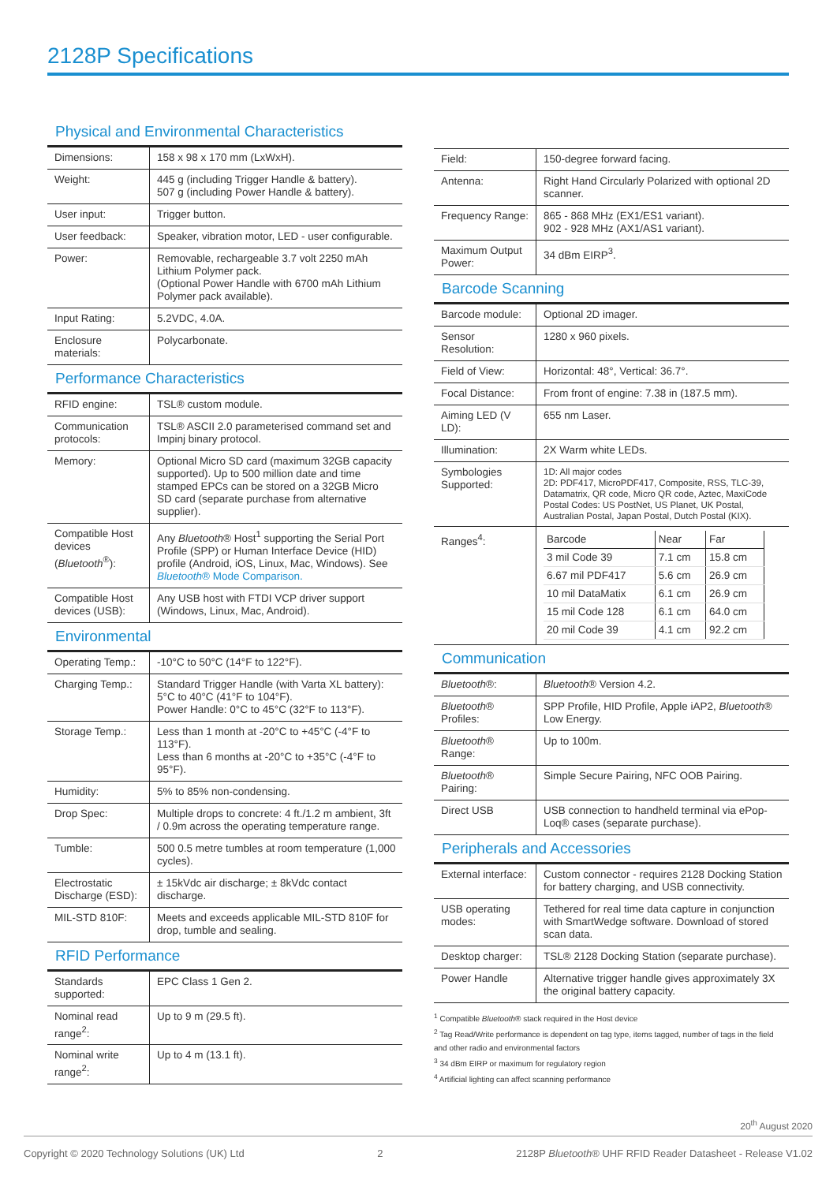2128P Specifications
Physical and Environmental Characteristics
| Dimensions: | 158 x 98 x 170 mm (LxWxH). |
| Weight: | 445 g (including Trigger Handle & battery). 507 g (including Power Handle & battery). |
| User input: | Trigger button. |
| User feedback: | Speaker, vibration motor, LED - user configurable. |
| Power: | Removable, rechargeable 3.7 volt 2250 mAh Lithium Polymer pack. (Optional Power Handle with 6700 mAh Lithium Polymer pack available). |
| Input Rating: | 5.2VDC, 4.0A. |
| Enclosure materials: | Polycarbonate. |
Performance Characteristics
| RFID engine: | TSL® custom module. |
| Communication protocols: | TSL® ASCII 2.0 parameterised command set and Impinj binary protocol. |
| Memory: | Optional Micro SD card (maximum 32GB capacity supported). Up to 500 million date and time stamped EPCs can be stored on a 32GB Micro SD card (separate purchase from alternative supplier). |
| Compatible Host devices ( Bluetooth<sup>®</sup>): | Any Bluetooth ® Host<sup>1</sup> supporting the Serial Port Profile (SPP) or Human Interface Device (HID) profile (Android, iOS, Linux, Mac, Windows). See Bluetooth ® Mode Comparison. |
| Compatible Host devices (USB): | Any USB host with FTDI VCP driver support (Windows, Linux, Mac, Android). |
Environmental
| Operating Temp.: | -10°C to 50°C (14°F to 122°F). |
| Charging Temp.: | Standard Trigger Handle (with Varta XL battery): 5°C to 40°C (41°F to 104°F). Power Handle: 0°C to 45°C (32°F to 113°F). |
| Storage Temp.: | Less than 1 month at -20°C to +45°C (-4°F to 113°F). Less than 6 months at -20°C to +35°C (-4°F to 95°F). |
| Humidity: | 5% to 85% non-condensing. |
| Drop Spec: | Multiple drops to concrete: 4 ft./1.2 m ambient, 3ft / 0.9m across the operating temperature range. |
| Tumble: | 500 0.5 metre tumbles at room temperature (1,000 cycles). |
| Electrostatic Discharge (ESD): | ± 15kVdc air discharge; ± 8kVdc contact discharge. |
| MIL-STD 810F: | Meets and exceeds applicable MIL-STD 810F for drop, tumble and sealing. |
RFID Performance
| Standards supported: | EPC Class 1 Gen 2. |
| Nominal read range<sup>2</sup>: | Up to 9 m (29.5 ft). |
| Nominal write range<sup>2</sup>: | Up to 4 m (13.1 ft). |
| Field: | 150-degree forward facing. |
| Antenna: | Right Hand Circularly Polarized with optional 2D scanner. |
| Frequency Range: | 865 - 868 MHz (EX1/ES1 variant). 902 - 928 MHz (AX1/AS1 variant). |
| Maximum Output Power: | 34 dBm EIRP<sup>3</sup>. |
Barcode Scanning
| Barcode module: | Optional 2D imager. |
| Sensor Resolution: | 1280 x 960 pixels. |
| Field of View: | Horizontal: 48°, Vertical: 36.7°. |
| Focal Distance: | From front of engine: 7.38 in (187.5 mm). |
| Aiming LED (V LD): | 655 nm Laser. |
| Illumination: | 2X Warm white LEDs. |
| Symbologies Supported: | 1D: All major codes 2D: PDF417, MicroPDF417, Composite, RSS, TLC-39, Datamatrix, QR code, Micro QR code, Aztec, MaxiCode Postal Codes: US PostNet, US Planet, UK Postal, Australian Postal, Japan Postal, Dutch Postal (KIX). |
| Ranges<sup>4</sup>: | / Barcode / Near / Far / / --- / --- / --- / / 3 mil Code 39 / 7.1 cm / 15.8 cm / / 6.67 mil PDF417 / 5.6 cm / 26.9 cm / / 10 mil DataMatix / 6.1 cm / 26.9 cm / / 15 mil Code 128 / 6.1 cm / 64.0 cm / / 20 mil Code 39 / 4.1 cm / 92.2 cm / |
Communication
| Bluetooth ®: | Bluetooth ® Version 4.2. |
| Bluetooth ® Profiles: | SPP Profile, HID Profile, Apple iAP2, Bluetooth ® Low Energy. |
| Bluetooth ® Range: | Up to 100m. |
| Bluetooth ® Pairing: | Simple Secure Pairing, NFC OOB Pairing. |
| Direct USB | USB connection to handheld terminal via ePop-Loq® cases (separate purchase). |
Peripherals and Accessories
| External interface: | Custom connector - requires 2128 Docking Station for battery charging, and USB connectivity. |
| USB operating modes: | Tethered for real time data capture in conjunction with SmartWedge software. Download of stored scan data. |
| Desktop charger: | TSL® 2128 Docking Station (separate purchase). |
| Power Handle | Alternative trigger handle gives approximately 3X the original battery capacity. |
<sup>1</sup> Compatible Bluetooth® stack required in the Host device
<sup>2</sup> Tag Read/Write performance is dependent on tag type, items tagged, number of tags in the field and other radio and environmental factors
<sup>3</sup> 34 dBm EIRP or maximum for regulatory region
<sup>4</sup> Artificial lighting can affect scanning performance
20<sup>th</sup> August 2020
Copyright © 2020 Technology Solutions (UK) Ltd 2 2128P Bluetooth® UHF RFID Reader Datasheet - Release V1.02